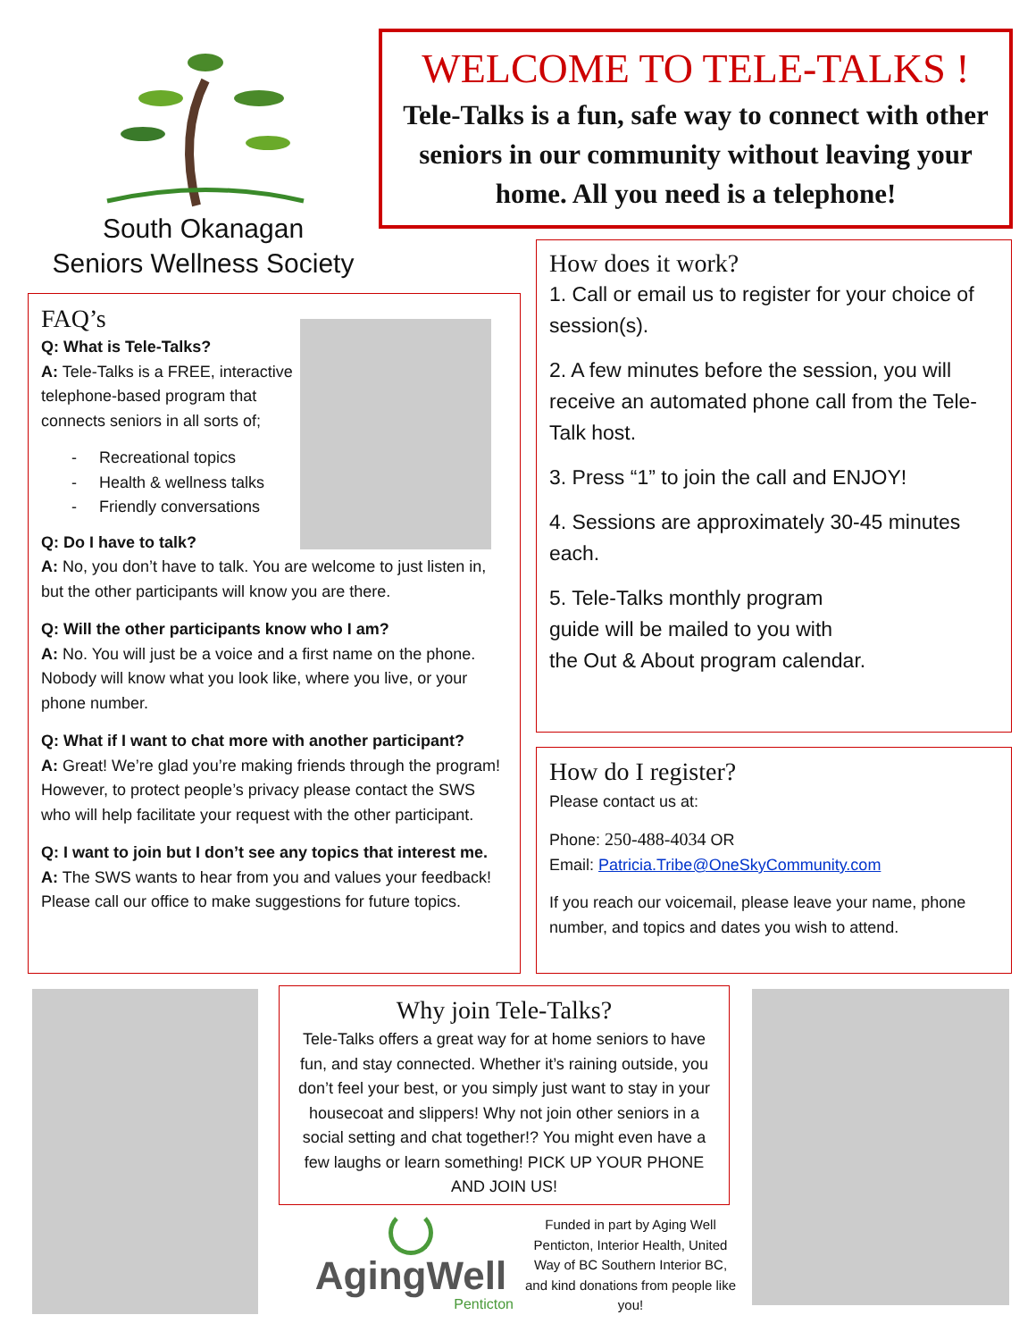South Okanagan
Seniors Wellness Society
WELCOME TO TELE-TALKS !
Tele-Talks is a fun, safe way to connect with other seniors in our community without leaving your home. All you need is a telephone!
FAQ’s
Q: What is Tele-Talks?
A: Tele-Talks is a FREE, interactive telephone-based program that connects seniors in all sorts of;
- Recreational topics
- Health & wellness talks
- Friendly conversations
Q: Do I have to talk?
A: No, you don’t have to talk. You are welcome to just listen in, but the other participants will know you are there.
Q: Will the other participants know who I am?
A: No. You will just be a voice and a first name on the phone. Nobody will know what you look like, where you live, or your phone number.
Q: What if I want to chat more with another participant?
A: Great! We’re glad you’re making friends through the program! However, to protect people’s privacy please contact the SWS who will help facilitate your request with the other participant.
Q: I want to join but I don’t see any topics that interest me.
A: The SWS wants to hear from you and values your feedback! Please call our office to make suggestions for future topics.
How does it work?
1. Call or email us to register for your choice of session(s).
2. A few minutes before the session, you will receive an automated phone call from the Tele-Talk host.
3. Press “1” to join the call and ENJOY!
4. Sessions are approximately 30-45 minutes each.
5. Tele-Talks monthly program
guide will be mailed to you with
the Out & About program calendar.
How do I register?
Please contact us at:
Phone: 250-488-4034 OR
Email: Patricia.Tribe@OneSkyCommunity.com
If you reach our voicemail, please leave your name, phone number, and topics and dates you wish to attend.
Why join Tele-Talks?
Tele-Talks offers a great way for at home seniors to have fun, and stay connected. Whether it’s raining outside, you don’t feel your best, or you simply just want to stay in your housecoat and slippers! Why not join other seniors in a social setting and chat together!? You might even have a few laughs or learn something! PICK UP YOUR PHONE AND JOIN US!
AgingWell
Penticton
Funded in part by Aging Well Penticton, Interior Health, United Way of BC Southern Interior BC, and kind donations from people like you!